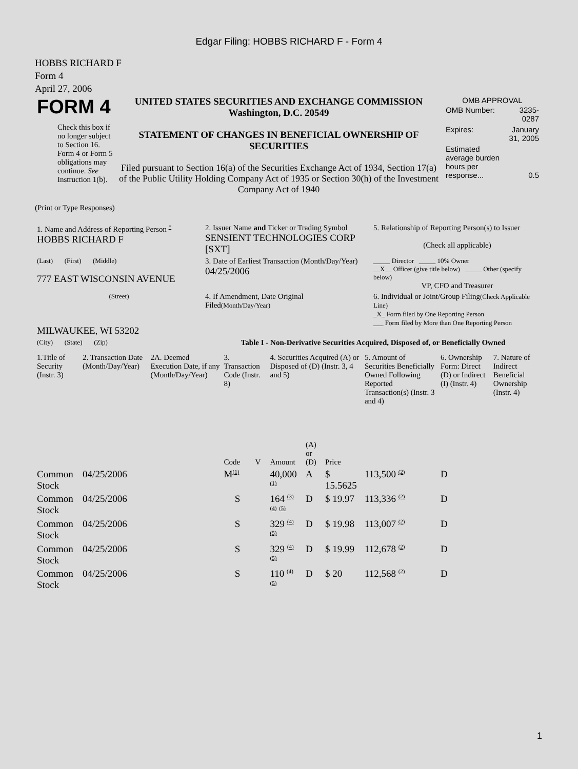Edgar Filing: HOBBS RICHARD F - Form 4
HOBBS RICHARD F
Form 4
April 27, 2006
| FORM 4 Check this box if no longer subject to Section 16. Form 4 or Form 5 obligations may continue. See Instruction 1(b). | UNITED STATES SECURITIES AND EXCHANGE COMMISSION Washington, D.C. 20549 STATEMENT OF CHANGES IN BENEFICIAL OWNERSHIP OF SECURITIES Filed pursuant to Section 16(a) of the Securities Exchange Act of 1934, Section 17(a) of the Public Utility Holding Company Act of 1935 or Section 30(h) of the Investment Company Act of 1940 | OMB APPROVAL / OMB Number: / 3235-0287 / / Expires: / January 31, 2005 / / Estimated average burden hours per response... / 0.5 / |
(Print or Type Responses)
| 1. Name and Address of Reporting Person <sup>*</sup> HOBBS RICHARD F | 2. Issuer Name and Ticker or Trading Symbol SENSIENT TECHNOLOGIES CORP [SXT] | 5. Relationship of Reporting Person(s) to Issuer (Check all applicable) |
| (Last) (First) (Middle) 777 EAST WISCONSIN AVENUE | 3. Date of Earliest Transaction (Month/Day/Year) 04/25/2006 | _____ Director _____ 10% Owner __X__ Officer (give title below) _____ Other (specify below) VP, CFO and Treasurer |
| (Street) MILWAUKEE, WI 53202 | 4. If Amendment, Date Original Filed (Month/Day/Year) | 6. Individual or Joint/Group Filing (Check Applicable Line) _X_ Form filed by One Reporting Person ___ Form filed by More than One Reporting Person |
| (City) (State) (Zip) | Table I - Non-Derivative Securities Acquired, Disposed of, or Beneficially Owned | |
| 1.Title of Security (Instr. 3) | 2. Transaction Date (Month/Day/Year) | 2A. Deemed Execution Date, if any (Month/Day/Year) | 3. Transaction Code (Instr. 8) | | 4. Securities Acquired (A) or Disposed of (D) (Instr. 3, 4 and 5) | | | 5. Amount of Securities Beneficially Owned Following Reported Transaction(s) (Instr. 3 and 4) | 6. Ownership Form: Direct (D) or Indirect (I) (Instr. 4) | 7. Nature of Indirect Beneficial Ownership (Instr. 4) |
| --- | --- | --- | --- | --- | --- | --- | --- | --- | --- | --- |
| | | | Code | V | Amount | (A) or (D) | Price | | | |
| Common Stock | 04/25/2006 | | M<sup>(1)</sup> | | 40,000 <sup>(1)</sup> | A | $ 15.5625 | 113,500 <sup>(2)</sup> | D | |
| Common Stock | 04/25/2006 | | S | | 164 <sup>(3)</sup> <sup>(4)</sup> <sup>(5)</sup> | D | $ 19.97 | 113,336 <sup>(2)</sup> | D | |
| Common Stock | 04/25/2006 | | S | | 329 <sup>(4)</sup> <sup>(5)</sup> | D | $ 19.98 | 113,007 <sup>(2)</sup> | D | |
| Common Stock | 04/25/2006 | | S | | 329 <sup>(4)</sup> <sup>(5)</sup> | D | $ 19.99 | 112,678 <sup>(2)</sup> | D | |
| Common Stock | 04/25/2006 | | S | | 110 <sup>(4)</sup> <sup>(5)</sup> | D | $ 20 | 112,568 <sup>(2)</sup> | D | |
1